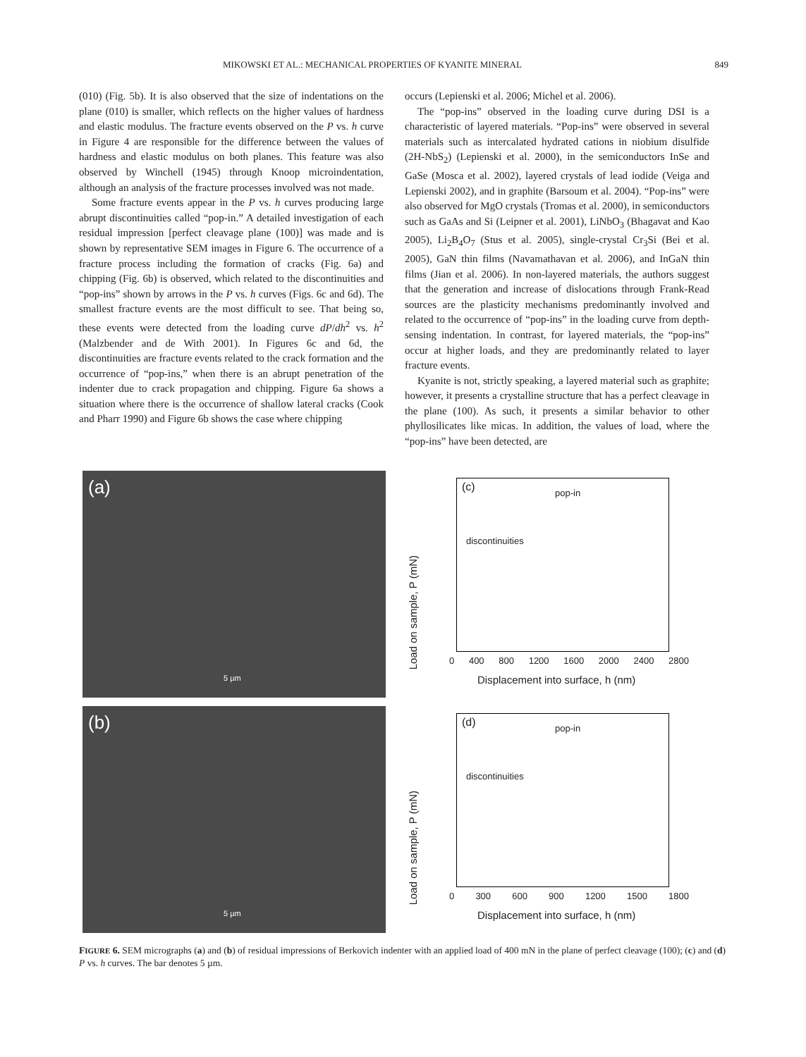MIKOWSKI ET AL.: MECHANICAL PROPERTIES OF KYANITE MINERAL 849
(010) (Fig. 5b). It is also observed that the size of indentations on the plane (010) is smaller, which reflects on the higher values of hardness and elastic modulus. The fracture events observed on the P vs. h curve in Figure 4 are responsible for the difference between the values of hardness and elastic modulus on both planes. This feature was also observed by Winchell (1945) through Knoop microindentation, although an analysis of the fracture processes involved was not made.
Some fracture events appear in the P vs. h curves producing large abrupt discontinuities called “pop-in.” A detailed investigation of each residual impression [perfect cleavage plane (100)] was made and is shown by representative SEM images in Figure 6. The occurrence of a fracture process including the formation of cracks (Fig. 6a) and chipping (Fig. 6b) is observed, which related to the discontinuities and “pop-ins” shown by arrows in the P vs. h curves (Figs. 6c and 6d). The smallest fracture events are the most difficult to see. That being so, these events were detected from the loading curve dP/dh<sup>2</sup> vs. h<sup>2</sup> (Malzbender and de With 2001). In Figures 6c and 6d, the discontinuities are fracture events related to the crack formation and the occurrence of “pop-ins,” when there is an abrupt penetration of the indenter due to crack propagation and chipping. Figure 6a shows a situation where there is the occurrence of shallow lateral cracks (Cook and Pharr 1990) and Figure 6b shows the case where chipping
occurs (Lepienski et al. 2006; Michel et al. 2006).
The “pop-ins” observed in the loading curve during DSI is a characteristic of layered materials. “Pop-ins” were observed in several materials such as intercalated hydrated cations in niobium disulfide (2H-NbS<sub>2</sub>) (Lepienski et al. 2000), in the semiconductors InSe and GaSe (Mosca et al. 2002), layered crystals of lead iodide (Veiga and Lepienski 2002), and in graphite (Barsoum et al. 2004). “Pop-ins” were also observed for MgO crystals (Tromas et al. 2000), in semiconductors such as GaAs and Si (Leipner et al. 2001), LiNbO<sub>3</sub> (Bhagavat and Kao 2005), Li<sub>2</sub>B<sub>4</sub>O<sub>7</sub> (Stus et al. 2005), single-crystal Cr<sub>3</sub>Si (Bei et al. 2005), GaN thin films (Navamathavan et al. 2006), and InGaN thin films (Jian et al. 2006). In non-layered materials, the authors suggest that the generation and increase of dislocations through Frank-Read sources are the plasticity mechanisms predominantly involved and related to the occurrence of “pop-ins” in the loading curve from depth-sensing indentation. In contrast, for layered materials, the “pop-ins” occur at higher loads, and they are predominantly related to layer fracture events.
Kyanite is not, strictly speaking, a layered material such as graphite; however, it presents a crystalline structure that has a perfect cleavage in the plane (100). As such, it presents a similar behavior to other phyllosilicates like micas. In addition, the values of load, where the “pop-ins” have been detected, are
(a)
5 µm
(c) pop-in
discontinuities
Load on sample, P (mN)
0 400 800 1200 1600 2000 2400 2800
Displacement into surface, h (nm)
(b)
5 µm
(d) pop-in
discontinuities
Load on sample, P (mN)
0 300 600 900 1200 1500 1800
Displacement into surface, h (nm)
FIGURE 6. SEM micrographs (a) and (b) of residual impressions of Berkovich indenter with an applied load of 400 mN in the plane of perfect cleavage (100); (c) and (d) P vs. h curves. The bar denotes 5 µm.